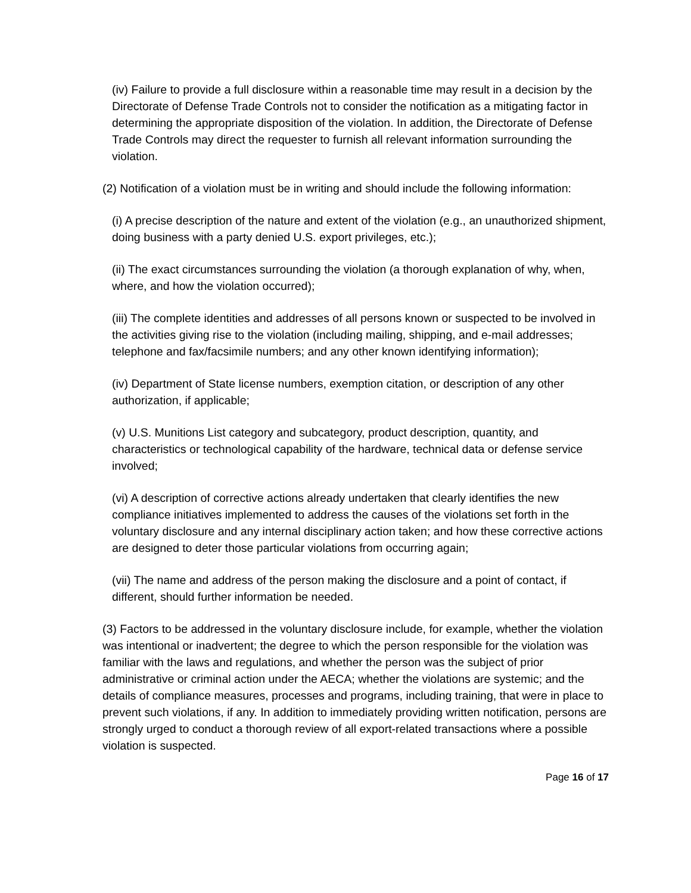(iv) Failure to provide a full disclosure within a reasonable time may result in a decision by the Directorate of Defense Trade Controls not to consider the notification as a mitigating factor in determining the appropriate disposition of the violation. In addition, the Directorate of Defense Trade Controls may direct the requester to furnish all relevant information surrounding the violation.
(2) Notification of a violation must be in writing and should include the following information:
(i) A precise description of the nature and extent of the violation (e.g., an unauthorized shipment, doing business with a party denied U.S. export privileges, etc.);
(ii) The exact circumstances surrounding the violation (a thorough explanation of why, when, where, and how the violation occurred);
(iii) The complete identities and addresses of all persons known or suspected to be involved in the activities giving rise to the violation (including mailing, shipping, and e-mail addresses; telephone and fax/facsimile numbers; and any other known identifying information);
(iv) Department of State license numbers, exemption citation, or description of any other authorization, if applicable;
(v) U.S. Munitions List category and subcategory, product description, quantity, and characteristics or technological capability of the hardware, technical data or defense service involved;
(vi) A description of corrective actions already undertaken that clearly identifies the new compliance initiatives implemented to address the causes of the violations set forth in the voluntary disclosure and any internal disciplinary action taken; and how these corrective actions are designed to deter those particular violations from occurring again;
(vii) The name and address of the person making the disclosure and a point of contact, if different, should further information be needed.
(3) Factors to be addressed in the voluntary disclosure include, for example, whether the violation was intentional or inadvertent; the degree to which the person responsible for the violation was familiar with the laws and regulations, and whether the person was the subject of prior administrative or criminal action under the AECA; whether the violations are systemic; and the details of compliance measures, processes and programs, including training, that were in place to prevent such violations, if any. In addition to immediately providing written notification, persons are strongly urged to conduct a thorough review of all export-related transactions where a possible violation is suspected.
Page 16 of 17